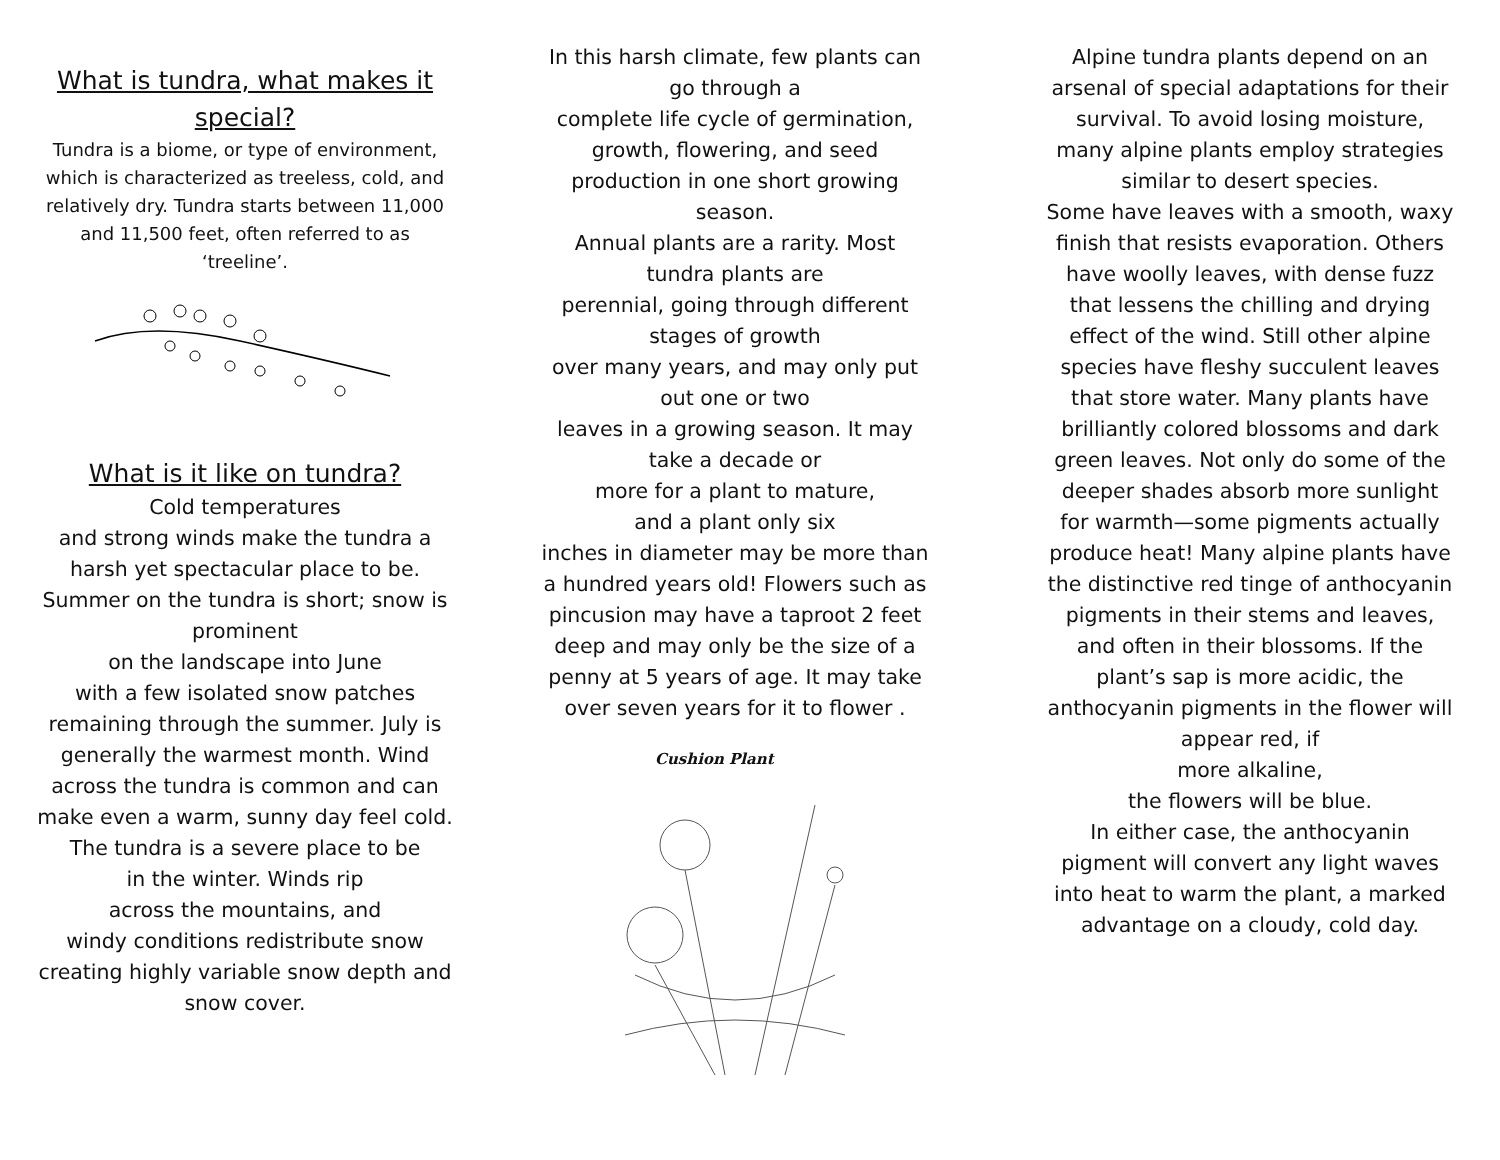What is tundra, what makes it special?
Tundra is a biome, or type of environment, which is characterized as treeless, cold, and relatively dry. Tundra starts between 11,000 and 11,500 feet, often referred to as ‘treeline’.
What is it like on tundra?
Cold temperatures
and strong winds make the tundra a harsh yet spectacular place to be. Summer on the tundra is short; snow is prominent
on the landscape into June
with a few isolated snow patches remaining through the summer. July is
generally the warmest month. Wind across the tundra is common and can make even a warm, sunny day feel cold. The tundra is a severe place to be
in the winter. Winds rip
across the mountains, and
windy conditions redistribute snow creating highly variable snow depth and snow cover.
In this harsh climate, few plants can go through a
complete life cycle of germination, growth, flowering, and seed production in one short growing season.
Annual plants are a rarity. Most tundra plants are
perennial, going through different stages of growth
over many years, and may only put out one or two
leaves in a growing season. It may take a decade or
more for a plant to mature,
and a plant only six
inches in diameter may be more than a hundred years old! Flowers such as pincusion may have a taproot 2 feet deep and may only be the size of a penny at 5 years of age. It may take over seven years for it to flower .
Cushion Plant
Alpine tundra plants depend on an arsenal of special adaptations for their survival. To avoid losing moisture, many alpine plants employ strategies similar to desert species.
Some have leaves with a smooth, waxy finish that resists evaporation. Others have woolly leaves, with dense fuzz that lessens the chilling and drying effect of the wind. Still other alpine species have fleshy succulent leaves that store water. Many plants have brilliantly colored blossoms and dark green leaves. Not only do some of the deeper shades absorb more sunlight for warmth—some pigments actually produce heat! Many alpine plants have the distinctive red tinge of anthocyanin pigments in their stems and leaves, and often in their blossoms. If the plant’s sap is more acidic, the anthocyanin pigments in the flower will appear red, if
more alkaline,
the flowers will be blue.
In either case, the anthocyanin pigment will convert any light waves into heat to warm the plant, a marked advantage on a cloudy, cold day.